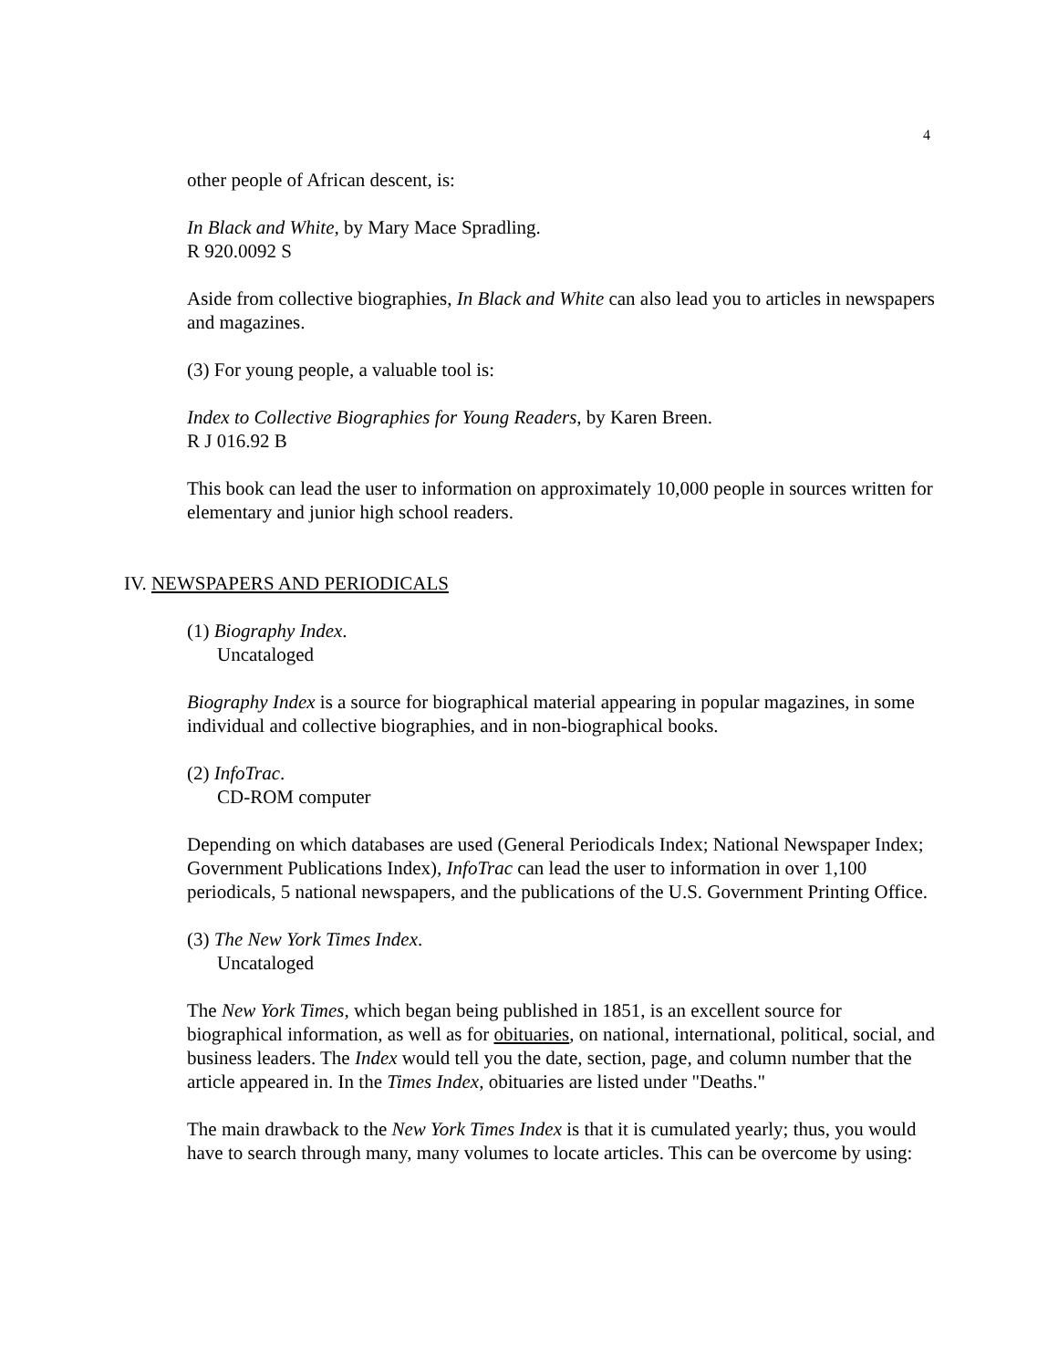4
other people of African descent, is:
In Black and White, by Mary Mace Spradling.
R 920.0092 S
Aside from collective biographies, In Black and White can also lead you to articles in newspapers and magazines.
(3) For young people, a valuable tool is:
Index to Collective Biographies for Young Readers, by Karen Breen.
R J 016.92 B
This book can lead the user to information on approximately 10,000 people in sources written for elementary and junior high school readers.
IV. NEWSPAPERS AND PERIODICALS
(1) Biography Index.
Uncataloged
Biography Index is a source for biographical material appearing in popular magazines, in some individual and collective biographies, and in non-biographical books.
(2) InfoTrac.
CD-ROM computer
Depending on which databases are used (General Periodicals Index; National Newspaper Index; Government Publications Index), InfoTrac can lead the user to information in over 1,100 periodicals, 5 national newspapers, and the publications of the U.S. Government Printing Office.
(3) The New York Times Index.
Uncataloged
The New York Times, which began being published in 1851, is an excellent source for biographical information, as well as for obituaries, on national, international, political, social, and business leaders. The Index would tell you the date, section, page, and column number that the article appeared in. In the Times Index, obituaries are listed under "Deaths."
The main drawback to the New York Times Index is that it is cumulated yearly; thus, you would have to search through many, many volumes to locate articles. This can be overcome by using: